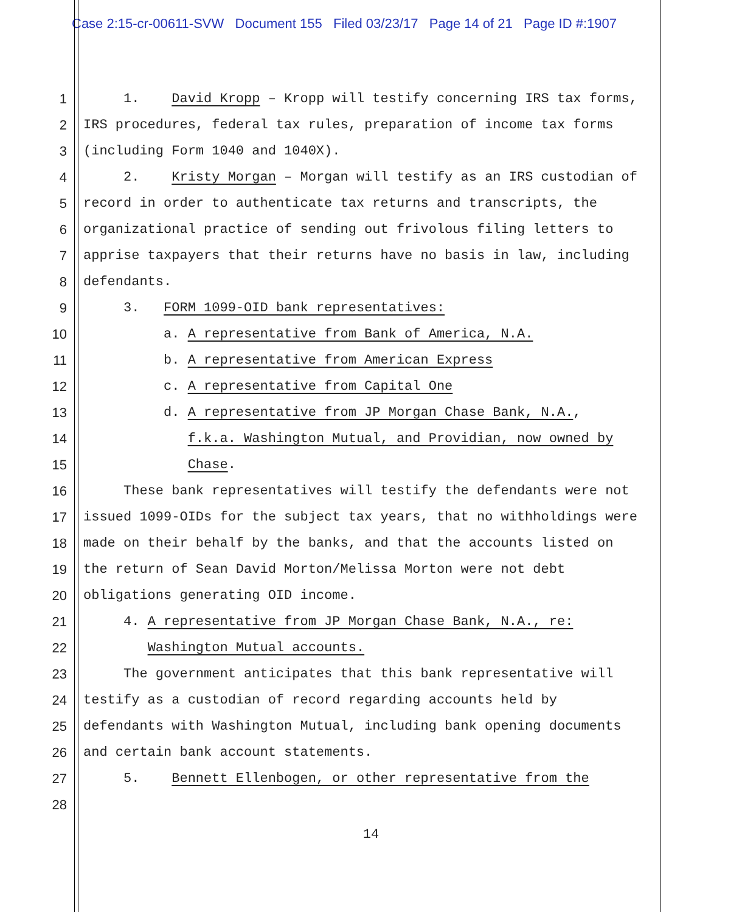Case 2:15-cr-00611-SVW Document 155 Filed 03/23/17 Page 14 of 21 Page ID #:1907
1 1. David Kropp – Kropp will testify concerning IRS tax forms,
2 IRS procedures, federal tax rules, preparation of income tax forms
3 (including Form 1040 and 1040X).
4 2. Kristy Morgan – Morgan will testify as an IRS custodian of
5 record in order to authenticate tax returns and transcripts, the
6 organizational practice of sending out frivolous filing letters to
7 apprise taxpayers that their returns have no basis in law, including
8 defendants.
9 3. FORM 1099-OID bank representatives:
10 a. A representative from Bank of America, N.A.
11 b. A representative from American Express
12 c. A representative from Capital One
13 d. A representative from JP Morgan Chase Bank, N.A.,
14 f.k.a. Washington Mutual, and Providian, now owned by
15 Chase.
16 These bank representatives will testify the defendants were not
17 issued 1099-OIDs for the subject tax years, that no withholdings were
18 made on their behalf by the banks, and that the accounts listed on
19 the return of Sean David Morton/Melissa Morton were not debt
20 obligations generating OID income.
21 4. A representative from JP Morgan Chase Bank, N.A., re:
22 Washington Mutual accounts.
23 The government anticipates that this bank representative will
24 testify as a custodian of record regarding accounts held by
25 defendants with Washington Mutual, including bank opening documents
26 and certain bank account statements.
27 5. Bennett Ellenbogen, or other representative from the
28
14